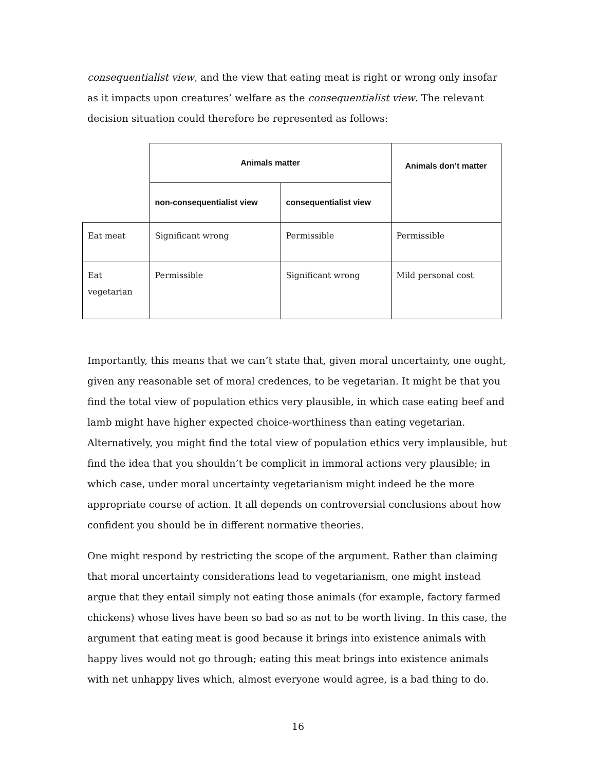consequentialist view, and the view that eating meat is right or wrong only insofar as it impacts upon creatures’ welfare as the consequentialist view. The relevant decision situation could therefore be represented as follows:
| | Animals matter | | Animals don’t matter |
| | non-consequentialist view | consequentialist view | |
| Eat meat | Significant wrong | Permissible | Permissible |
| Eat vegetarian | Permissible | Significant wrong | Mild personal cost |
Importantly, this means that we can’t state that, given moral uncertainty, one ought, given any reasonable set of moral credences, to be vegetarian. It might be that you find the total view of population ethics very plausible, in which case eating beef and lamb might have higher expected choice-worthiness than eating vegetarian. Alternatively, you might find the total view of population ethics very implausible, but find the idea that you shouldn’t be complicit in immoral actions very plausible; in which case, under moral uncertainty vegetarianism might indeed be the more appropriate course of action. It all depends on controversial conclusions about how confident you should be in different normative theories.
One might respond by restricting the scope of the argument. Rather than claiming that moral uncertainty considerations lead to vegetarianism, one might instead argue that they entail simply not eating those animals (for example, factory farmed chickens) whose lives have been so bad so as not to be worth living. In this case, the argument that eating meat is good because it brings into existence animals with happy lives would not go through; eating this meat brings into existence animals with net unhappy lives which, almost everyone would agree, is a bad thing to do.
16